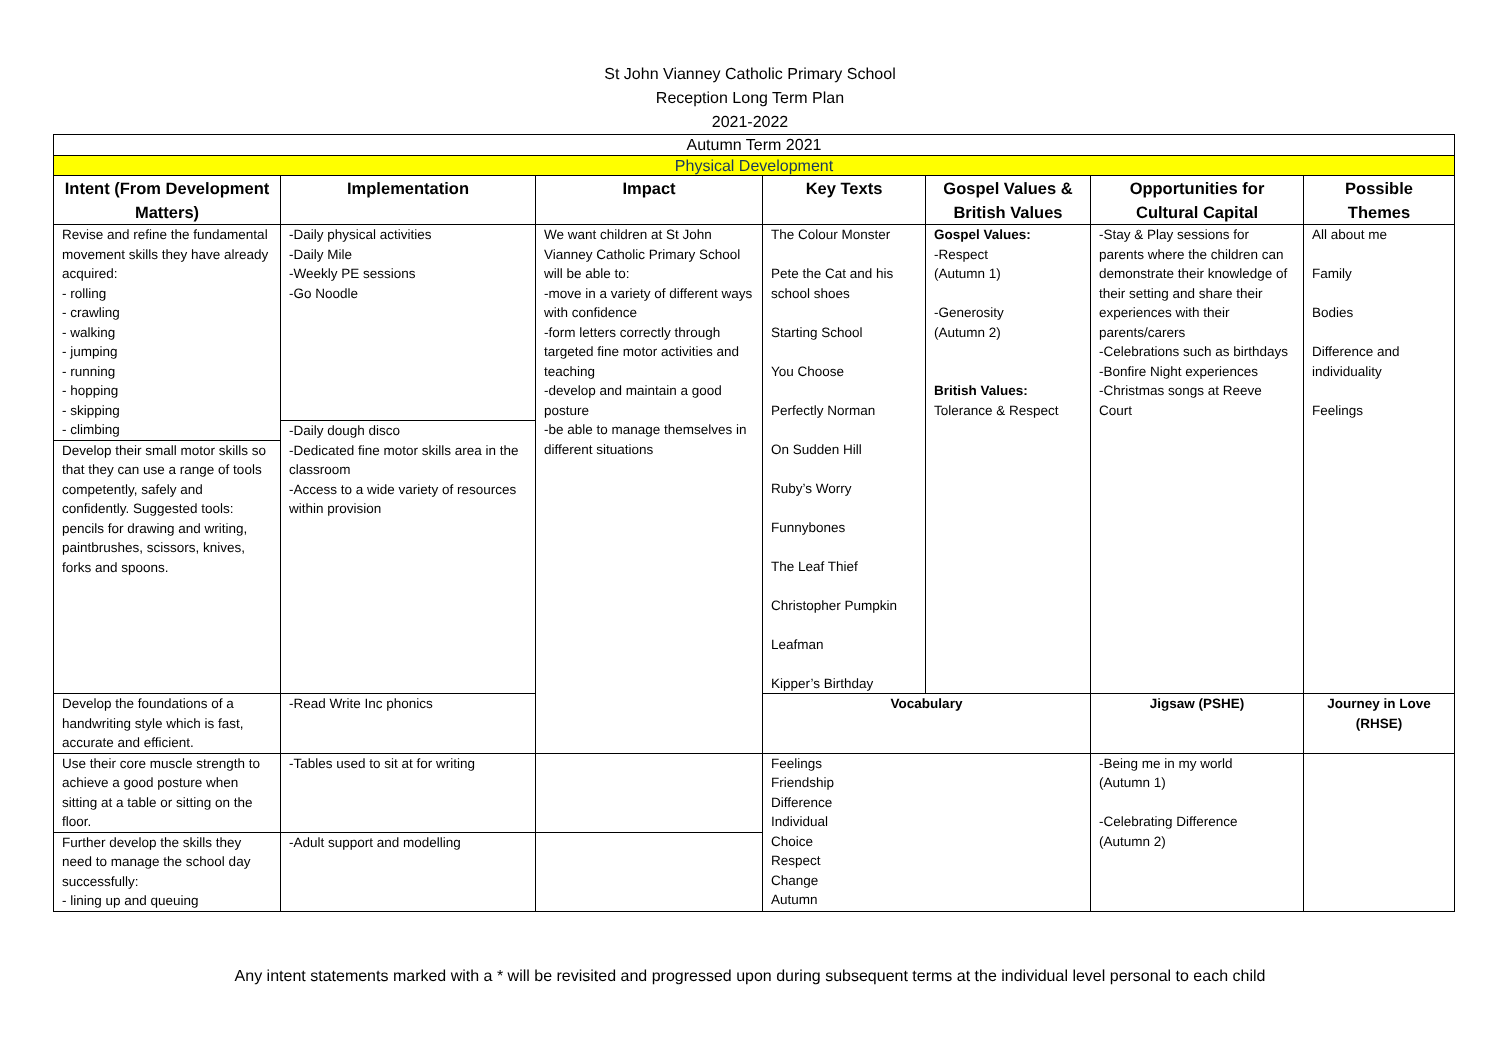St John Vianney Catholic Primary School
Reception Long Term Plan
2021-2022
| Autumn Term 2021 | | | | | | |
| Physical Development | | | | | | |
| Intent (From Development Matters) | Implementation | Impact | Key Texts | Gospel Values & British Values | Opportunities for Cultural Capital | Possible Themes |
| Revise and refine the fundamental movement skills they have already acquired: - rolling - crawling - walking - jumping - running - hopping - skipping - climbing Develop their small motor skills so that they can use a range of tools competently, safely and confidently. Suggested tools: pencils for drawing and writing, paintbrushes, scissors, knives, forks and spoons. | -Daily physical activities -Daily Mile -Weekly PE sessions -Go Noodle -Daily dough disco -Dedicated fine motor skills area in the classroom -Access to a wide variety of resources within provision | We want children at St John Vianney Catholic Primary School will be able to: -move in a variety of different ways with confidence -form letters correctly through targeted fine motor activities and teaching -develop and maintain a good posture -be able to manage themselves in different situations | The Colour Monster Pete the Cat and his school shoes Starting School You Choose Perfectly Norman On Sudden Hill Ruby’s Worry Funnybones The Leaf Thief Christopher Pumpkin Leafman Kipper’s Birthday | Gospel Values: -Respect (Autumn 1) -Generosity (Autumn 2) British Values: Tolerance & Respect | -Stay & Play sessions for parents where the children can demonstrate their knowledge of their setting and share their experiences with their parents/carers -Celebrations such as birthdays -Bonfire Night experiences -Christmas songs at Reeve Court | All about me Family Bodies Difference and individuality Feelings |
| Develop the foundations of a handwriting style which is fast, accurate and efficient. | -Read Write Inc phonics | | Vocabulary | | Jigsaw (PSHE) | Journey in Love (RHSE) |
| Use their core muscle strength to achieve a good posture when sitting at a table or sitting on the floor. | -Tables used to sit at for writing | | Feelings Friendship Difference Individual Choice Respect Change Autumn | | -Being me in my world (Autumn 1) -Celebrating Difference (Autumn 2) | |
| Further develop the skills they need to manage the school day successfully: - lining up and queuing | -Adult support and modelling | | | | | |
Any intent statements marked with a * will be revisited and progressed upon during subsequent terms at the individual level personal to each child